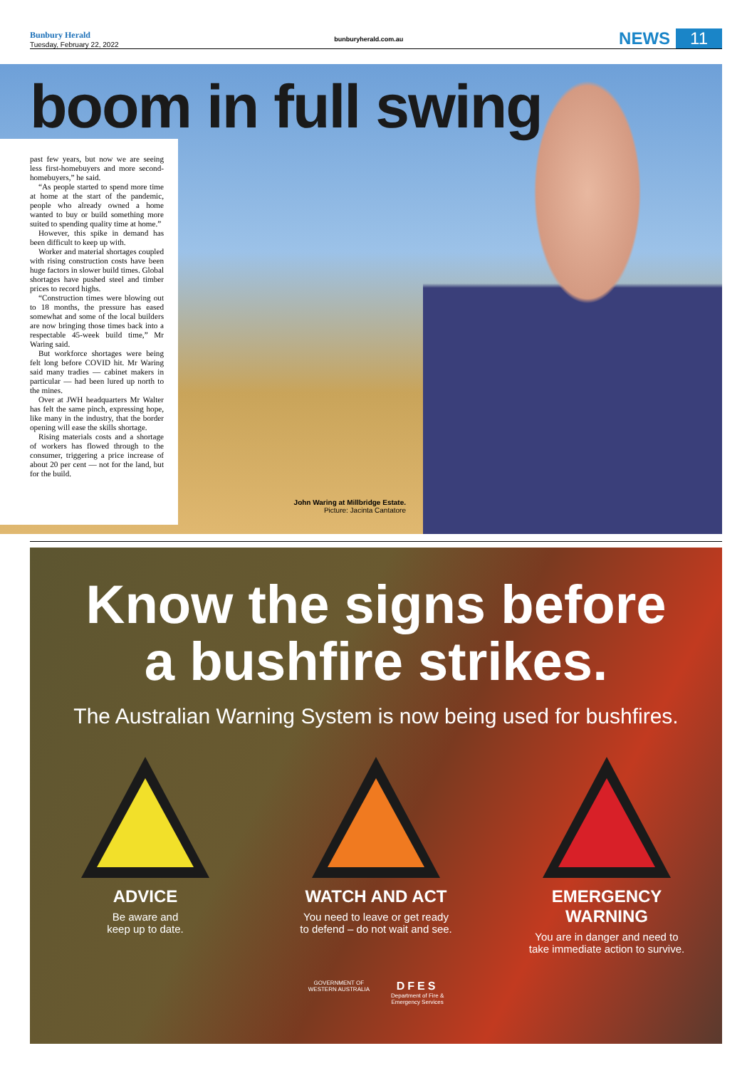Bunbury Herald
Tuesday, February 22, 2022
bunburyherald.com.au
NEWS 11
boom in full swing
past few years, but now we are seeing less first-homebuyers and more second-homebuyers,” he said.
“As people started to spend more time at home at the start of the pandemic, people who already owned a home wanted to buy or build something more suited to spending quality time at home.”
However, this spike in demand has been difficult to keep up with.
Worker and material shortages coupled with rising construction costs have been huge factors in slower build times. Global shortages have pushed steel and timber prices to record highs.
“Construction times were blowing out to 18 months, the pressure has eased somewhat and some of the local builders are now bringing those times back into a respectable 45-week build time,” Mr Waring said.
But workforce shortages were being felt long before COVID hit. Mr Waring said many tradies — cabinet makers in particular — had been lured up north to the mines.
Over at JWH headquarters Mr Walter has felt the same pinch, expressing hope, like many in the industry, that the border opening will ease the skills shortage.
Rising materials costs and a shortage of workers has flowed through to the consumer, triggering a price increase of about 20 per cent — not for the land, but for the build.
John Waring at Millbridge Estate.
Picture: Jacinta Cantatore
Know the signs before
a bushfire strikes.
The Australian Warning System is now being used for bushfires.
ADVICE
Be aware and
keep up to date.
WATCH AND ACT
You need to leave or get ready
to defend – do not wait and see.
EMERGENCY WARNING
You are in danger and need to
take immediate action to survive.
GOVERNMENT OF
WESTERN AUSTRALIA
DFES
Department of Fire &
Emergency Services